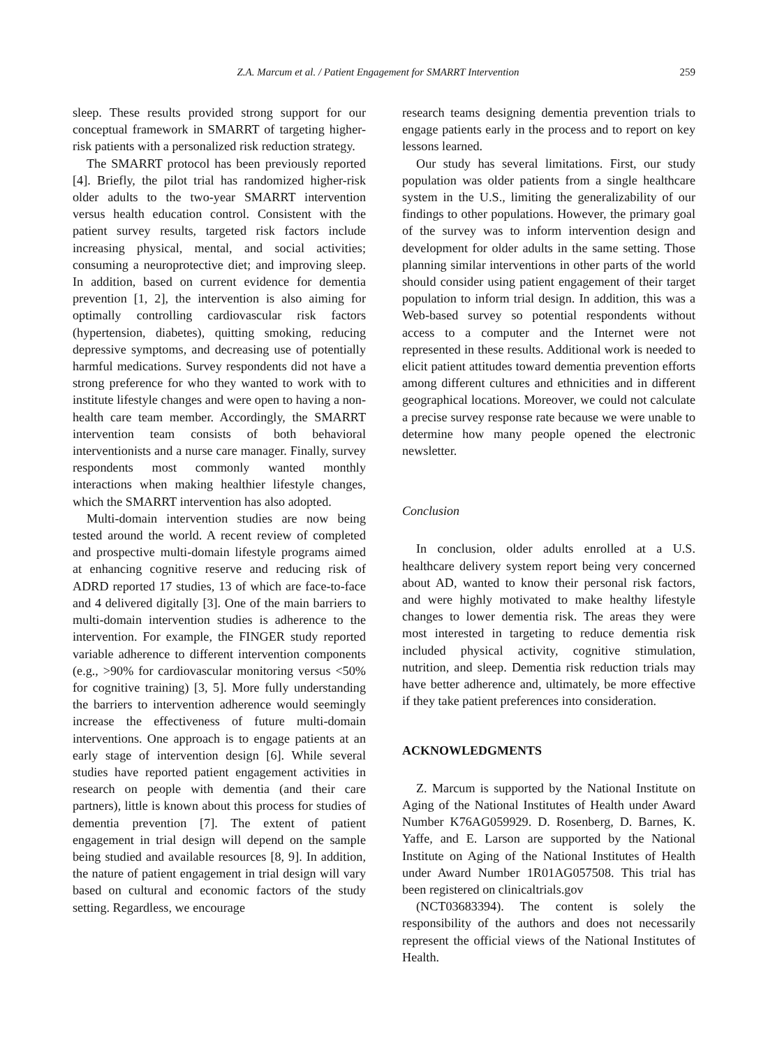Z.A. Marcum et al. / Patient Engagement for SMARRT Intervention 259
sleep. These results provided strong support for our conceptual framework in SMARRT of targeting higher-risk patients with a personalized risk reduction strategy.
The SMARRT protocol has been previously reported [4]. Briefly, the pilot trial has randomized higher-risk older adults to the two-year SMARRT intervention versus health education control. Consistent with the patient survey results, targeted risk factors include increasing physical, mental, and social activities; consuming a neuroprotective diet; and improving sleep. In addition, based on current evidence for dementia prevention [1, 2], the intervention is also aiming for optimally controlling cardiovascular risk factors (hypertension, diabetes), quitting smoking, reducing depressive symptoms, and decreasing use of potentially harmful medications. Survey respondents did not have a strong preference for who they wanted to work with to institute lifestyle changes and were open to having a non-health care team member. Accordingly, the SMARRT intervention team consists of both behavioral interventionists and a nurse care manager. Finally, survey respondents most commonly wanted monthly interactions when making healthier lifestyle changes, which the SMARRT intervention has also adopted.
Multi-domain intervention studies are now being tested around the world. A recent review of completed and prospective multi-domain lifestyle programs aimed at enhancing cognitive reserve and reducing risk of ADRD reported 17 studies, 13 of which are face-to-face and 4 delivered digitally [3]. One of the main barriers to multi-domain intervention studies is adherence to the intervention. For example, the FINGER study reported variable adherence to different intervention components (e.g., >90% for cardiovascular monitoring versus <50% for cognitive training) [3, 5]. More fully understanding the barriers to intervention adherence would seemingly increase the effectiveness of future multi-domain interventions. One approach is to engage patients at an early stage of intervention design [6]. While several studies have reported patient engagement activities in research on people with dementia (and their care partners), little is known about this process for studies of dementia prevention [7]. The extent of patient engagement in trial design will depend on the sample being studied and available resources [8, 9]. In addition, the nature of patient engagement in trial design will vary based on cultural and economic factors of the study setting. Regardless, we encourage
research teams designing dementia prevention trials to engage patients early in the process and to report on key lessons learned.
Our study has several limitations. First, our study population was older patients from a single healthcare system in the U.S., limiting the generalizability of our findings to other populations. However, the primary goal of the survey was to inform intervention design and development for older adults in the same setting. Those planning similar interventions in other parts of the world should consider using patient engagement of their target population to inform trial design. In addition, this was a Web-based survey so potential respondents without access to a computer and the Internet were not represented in these results. Additional work is needed to elicit patient attitudes toward dementia prevention efforts among different cultures and ethnicities and in different geographical locations. Moreover, we could not calculate a precise survey response rate because we were unable to determine how many people opened the electronic newsletter.
Conclusion
In conclusion, older adults enrolled at a U.S. healthcare delivery system report being very concerned about AD, wanted to know their personal risk factors, and were highly motivated to make healthy lifestyle changes to lower dementia risk. The areas they were most interested in targeting to reduce dementia risk included physical activity, cognitive stimulation, nutrition, and sleep. Dementia risk reduction trials may have better adherence and, ultimately, be more effective if they take patient preferences into consideration.
ACKNOWLEDGMENTS
Z. Marcum is supported by the National Institute on Aging of the National Institutes of Health under Award Number K76AG059929. D. Rosenberg, D. Barnes, K. Yaffe, and E. Larson are supported by the National Institute on Aging of the National Institutes of Health under Award Number 1R01AG057508. This trial has been registered on clinicaltrials.gov
(NCT03683394). The content is solely the responsibility of the authors and does not necessarily represent the official views of the National Institutes of Health.